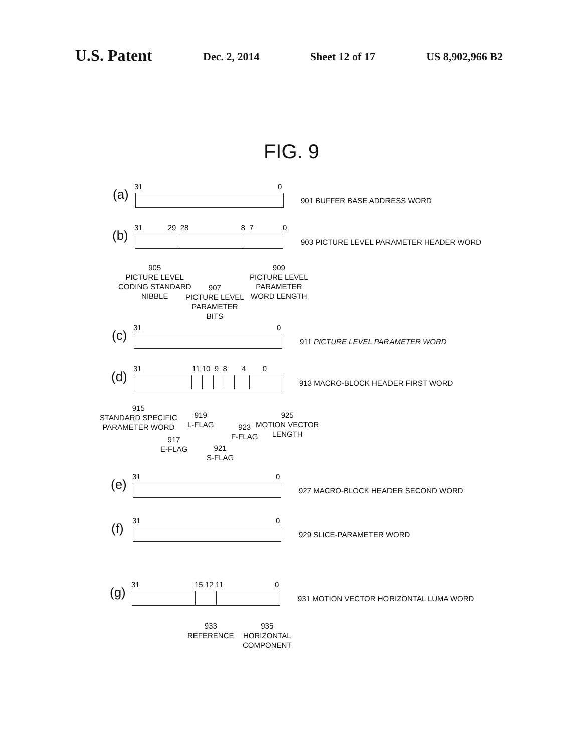U.S. Patent Dec. 2, 2014 Sheet 12 of 17 US 8,902,966 B2
FIG. 9
(a)
31 0
901 BUFFER BASE ADDRESS WORD
(b)
31 29 28 8 7 0
903 PICTURE LEVEL PARAMETER HEADER WORD
905
PICTURE LEVEL
CODING STANDARD
NIBBLE
907
PICTURE LEVEL
PARAMETER
BITS
909
PICTURE LEVEL
PARAMETER
WORD LENGTH
(c)
31 0
911 PICTURE LEVEL PARAMETER WORD
(d)
31 11 10 9 8 4 0
913 MACRO-BLOCK HEADER FIRST WORD
915
STANDARD SPECIFIC
PARAMETER WORD
917
E-FLAG
919
L-FLAG
921
S-FLAG
923
F-FLAG
925
MOTION VECTOR
LENGTH
(e)
31 0
927 MACRO-BLOCK HEADER SECOND WORD
(f)
31 0
929 SLICE-PARAMETER WORD
(g)
31 15 12 11 0
931 MOTION VECTOR HORIZONTAL LUMA WORD
933
REFERENCE
935
HORIZONTAL
COMPONENT